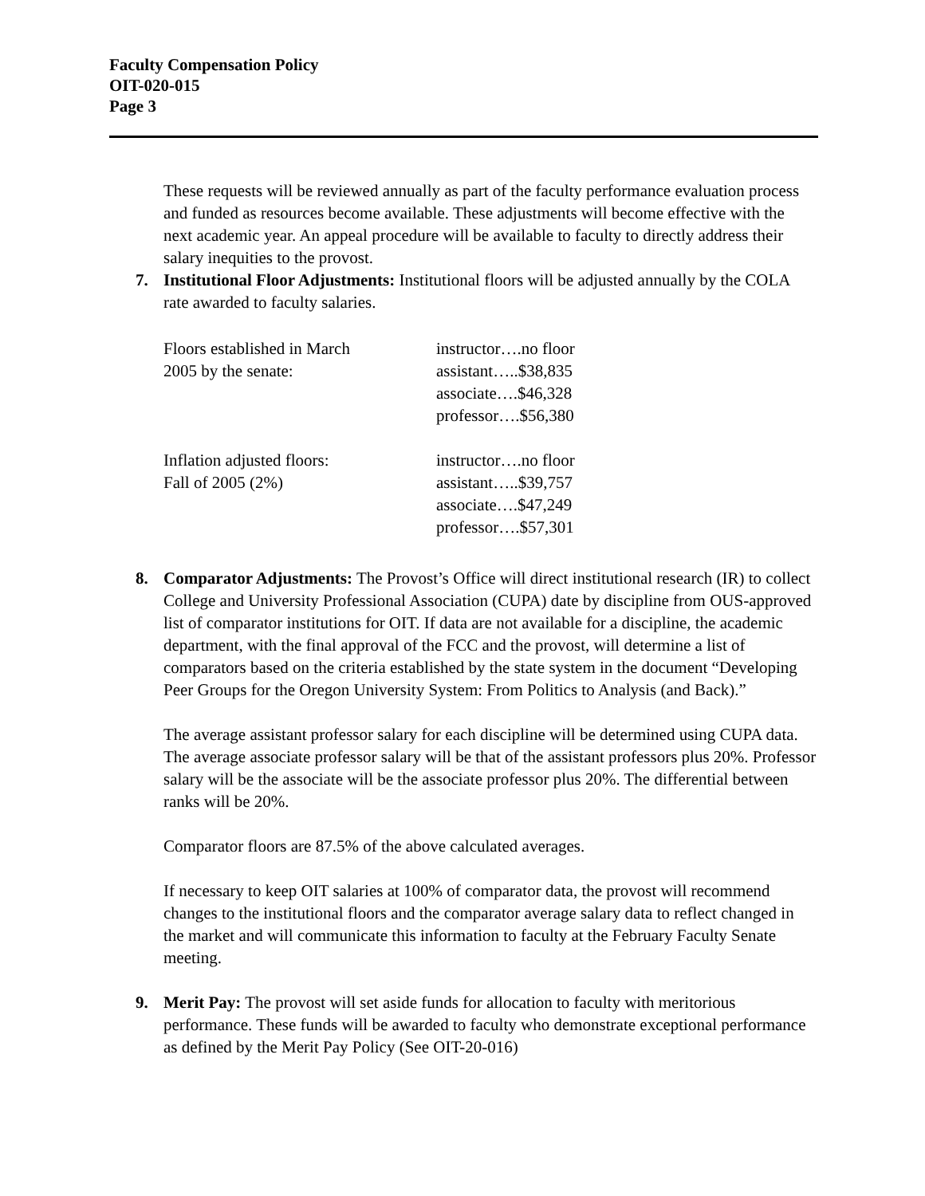Faculty Compensation Policy
OIT-020-015
Page 3
These requests will be reviewed annually as part of the faculty performance evaluation process and funded as resources become available. These adjustments will become effective with the next academic year. An appeal procedure will be available to faculty to directly address their salary inequities to the provost.
7. Institutional Floor Adjustments: Institutional floors will be adjusted annually by the COLA rate awarded to faculty salaries.
| Floors established in March | instructor….no floor |
| 2005 by the senate: | assistant…..$38,835 |
| | associate….$46,328 |
| | professor….$56,380 |
| Inflation adjusted floors: | instructor….no floor |
| Fall of 2005 (2%) | assistant…..$39,757 |
| | associate….$47,249 |
| | professor….$57,301 |
8. Comparator Adjustments: The Provost’s Office will direct institutional research (IR) to collect College and University Professional Association (CUPA) date by discipline from OUS-approved list of comparator institutions for OIT. If data are not available for a discipline, the academic department, with the final approval of the FCC and the provost, will determine a list of comparators based on the criteria established by the state system in the document “Developing Peer Groups for the Oregon University System: From Politics to Analysis (and Back).”
The average assistant professor salary for each discipline will be determined using CUPA data. The average associate professor salary will be that of the assistant professors plus 20%. Professor salary will be the associate will be the associate professor plus 20%. The differential between ranks will be 20%.
Comparator floors are 87.5% of the above calculated averages.
If necessary to keep OIT salaries at 100% of comparator data, the provost will recommend changes to the institutional floors and the comparator average salary data to reflect changed in the market and will communicate this information to faculty at the February Faculty Senate meeting.
9. Merit Pay: The provost will set aside funds for allocation to faculty with meritorious performance. These funds will be awarded to faculty who demonstrate exceptional performance as defined by the Merit Pay Policy (See OIT-20-016)